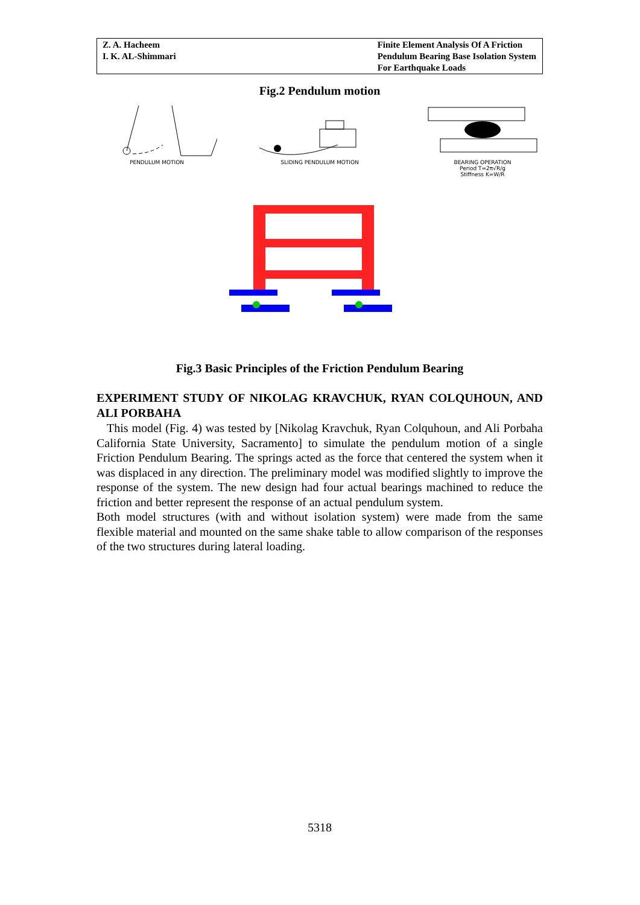Z. A. Hacheem
I. K. AL-Shimmari
Finite Element Analysis Of A Friction
Pendulum Bearing Base Isolation System
For Earthquake Loads
Fig.2 Pendulum motion
PENDULUM MOTION SLIDING PENDULUM MOTION
BEARING OPERATION
Period T=2π√R/g
Stiffness K=W/R
Fig.3 Basic Principles of the Friction Pendulum Bearing
EXPERIMENT STUDY OF NIKOLAG KRAVCHUK, RYAN COLQUHOUN, AND ALI PORBAHA
This model (Fig. 4) was tested by [Nikolag Kravchuk, Ryan Colquhoun, and Ali Porbaha California State University, Sacramento] to simulate the pendulum motion of a single Friction Pendulum Bearing. The springs acted as the force that centered the system when it was displaced in any direction. The preliminary model was modified slightly to improve the response of the system. The new design had four actual bearings machined to reduce the friction and better represent the response of an actual pendulum system.
Both model structures (with and without isolation system) were made from the same flexible material and mounted on the same shake table to allow comparison of the responses of the two structures during lateral loading.
5318